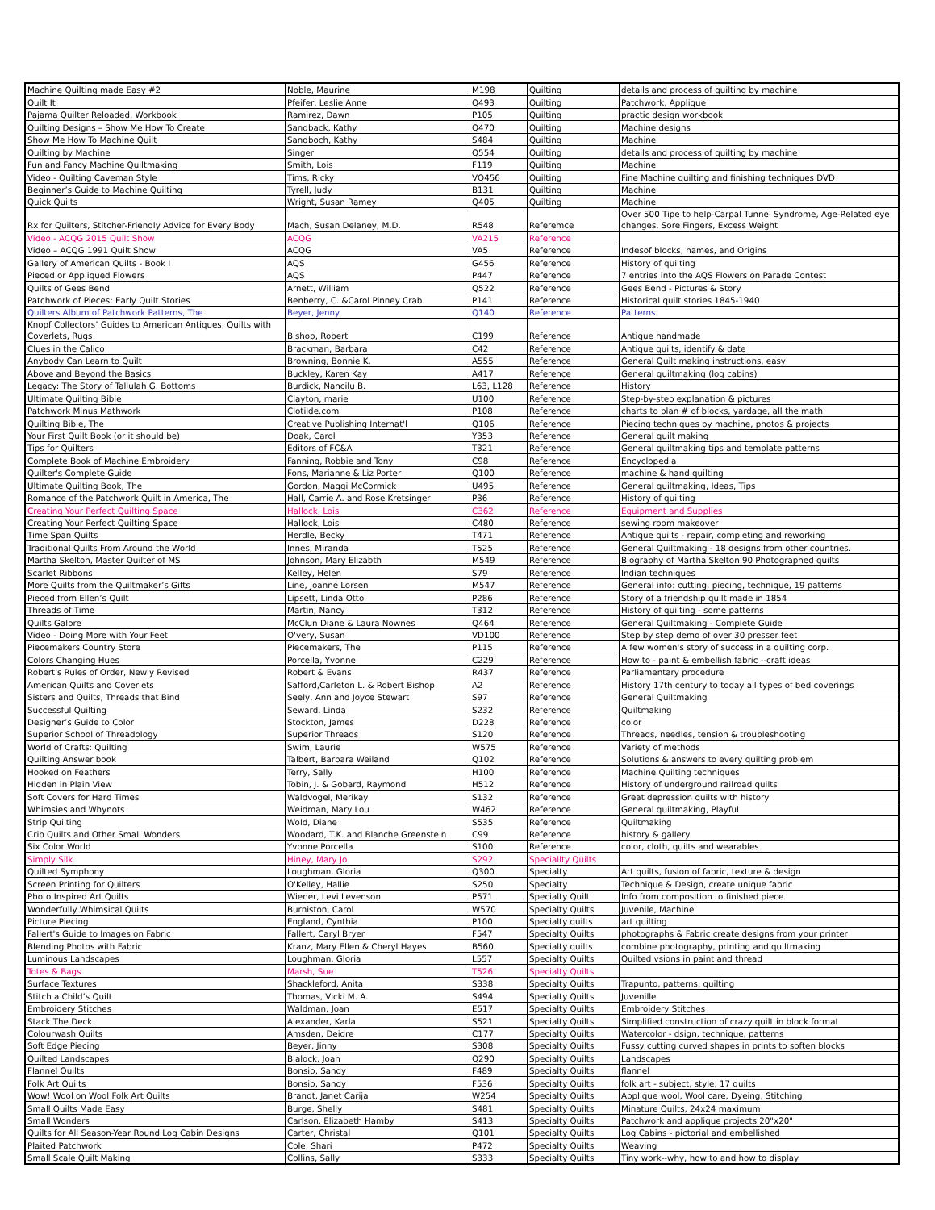| Machine Quilting made Easy #2 | Noble, Maurine | M198 | Quilting | details and process of quilting by machine |
| Quilt It | Pfeifer, Leslie Anne | Q493 | Quilting | Patchwork, Applique |
| Pajama Quilter Reloaded, Workbook | Ramirez, Dawn | P105 | Quilting | practic design workbook |
| Quilting Designs – Show Me How To Create | Sandback, Kathy | Q470 | Quilting | Machine designs |
| Show Me How To Machine Quilt | Sandboch, Kathy | S484 | Quilting | Machine |
| Quilting by Machine | Singer | Q554 | Quilting | details and process of quilting by machine |
| Fun and Fancy Machine Quiltmaking | Smith, Lois | F119 | Quilting | Machine |
| Video - Quilting Caveman Style | Tims, Ricky | VQ456 | Quilting | Fine Machine quilting and finishing techniques DVD |
| Beginner’s Guide to Machine Quilting | Tyrell, Judy | B131 | Quilting | Machine |
| Quick Quilts | Wright, Susan Ramey | Q405 | Quilting | Machine |
| Rx for Quilters, Stitcher-Friendly Advice for Every Body | Mach, Susan Delaney, M.D. | R548 | Referemce | Over 500 Tipe to help-Carpal Tunnel Syndrome, Age-Related eye changes, Sore Fingers, Excess Weight |
| Video - ACQG 2015 Quilt Show | ACQG | VA215 | Reference | |
| Video – ACQG 1991 Quilt Show | ACQG | VA5 | Reference | Indesof blocks, names, and Origins |
| Gallery of American Quilts - Book I | AQS | G456 | Reference | History of quilting |
| Pieced or Appliqued Flowers | AQS | P447 | Reference | 7 entries into the AQS Flowers on Parade Contest |
| Quilts of Gees Bend | Arnett, William | Q522 | Reference | Gees Bend - Pictures & Story |
| Patchwork of Pieces: Early Quilt Stories | Benberry, C. &Carol Pinney Crab | P141 | Reference | Historical quilt stories 1845-1940 |
| Quilters Album of Patchwork Patterns, The | Beyer, Jenny | Q140 | Reference | Patterns |
| Knopf Collectors’ Guides to American Antiques, Quilts with Coverlets, Rugs | Bishop, Robert | C199 | Reference | Antique handmade |
| Clues in the Calico | Brackman, Barbara | C42 | Reference | Antique quilts, identify & date |
| Anybody Can Learn to Quilt | Browning, Bonnie K. | A555 | Reference | General Quilt making instructions, easy |
| Above and Beyond the Basics | Buckley, Karen Kay | A417 | Reference | General quiltmaking (log cabins) |
| Legacy: The Story of Tallulah G. Bottoms | Burdick, Nancilu B. | L63, L128 | Reference | History |
| Ultimate Quilting Bible | Clayton, marie | U100 | Reference | Step-by-step explanation & pictures |
| Patchwork Minus Mathwork | Clotilde.com | P108 | Reference | charts to plan # of blocks, yardage, all the math |
| Quilting Bible, The | Creative Publishing Internat'l | Q106 | Reference | Piecing techniques by machine, photos & projects |
| Your First Quilt Book (or it should be) | Doak, Carol | Y353 | Reference | General quilt making |
| Tips for Quilters | Editors of FC&A | T321 | Reference | General quiltmaking tips and template patterns |
| Complete Book of Machine Embroidery | Fanning, Robbie and Tony | C98 | Reference | Encyclopedia |
| Quilter's Complete Guide | Fons, Marianne & Liz Porter | Q100 | Reference | machine & hand quilting |
| Ultimate Quilting Book, The | Gordon, Maggi McCormick | U495 | Reference | General quiltmaking, Ideas, Tips |
| Romance of the Patchwork Quilt in America, The | Hall, Carrie A. and Rose Kretsinger | P36 | Reference | History of quilting |
| Creating Your Perfect Quilting Space | Hallock, Lois | C362 | Reference | Equipment and Supplies |
| Creating Your Perfect Quilting Space | Hallock, Lois | C480 | Reference | sewing room makeover |
| Time Span Quilts | Herdle, Becky | T471 | Reference | Antique quilts - repair, completing and reworking |
| Traditional Quilts From Around the World | Innes, Miranda | T525 | Reference | General Quiltmaking - 18 designs from other countries. |
| Martha Skelton, Master Quilter of MS | Johnson, Mary Elizabth | M549 | Reference | Biography of Martha Skelton 90 Photographed quilts |
| Scarlet Ribbons | Kelley, Helen | S79 | Reference | Indian techniques |
| More Quilts from the Quiltmaker’s Gifts | Line, Joanne Lorsen | M547 | Reference | General info: cutting, piecing, technique, 19 patterns |
| Pieced from Ellen’s Quilt | Lipsett, Linda Otto | P286 | Reference | Story of a friendship quilt made in 1854 |
| Threads of Time | Martin, Nancy | T312 | Reference | History of quilting - some patterns |
| Quilts Galore | McClun Diane & Laura Nownes | Q464 | Reference | General Quiltmaking - Complete Guide |
| Video - Doing More with Your Feet | O'very, Susan | VD100 | Reference | Step by step demo of over 30 presser feet |
| Piecemakers Country Store | Piecemakers, The | P115 | Reference | A few women's story of success in a quilting corp. |
| Colors Changing Hues | Porcella, Yvonne | C229 | Reference | How to - paint & embellish fabric --craft ideas |
| Robert's Rules of Order, Newly Revised | Robert & Evans | R437 | Reference | Parliamentary procedure |
| American Quilts and Coverlets | Safford,Carleton L. & Robert Bishop | A2 | Reference | History 17th century to today all types of bed coverings |
| Sisters and Quilts, Threads that Bind | Seely, Ann and Joyce Stewart | S97 | Reference | General Quiltmaking |
| Successful Quilting | Seward, Linda | S232 | Reference | Quiltmaking |
| Designer’s Guide to Color | Stockton, James | D228 | Reference | color |
| Superior School of Threadology | Superior Threads | S120 | Reference | Threads, needles, tension & troubleshooting |
| World of Crafts: Quilting | Swim, Laurie | W575 | Reference | Variety of methods |
| Quilting Answer book | Talbert, Barbara Weiland | Q102 | Reference | Solutions & answers to every quilting problem |
| Hooked on Feathers | Terry, Sally | H100 | Reference | Machine Quilting techniques |
| Hidden in Plain View | Tobin, J. & Gobard, Raymond | H512 | Reference | History of underground railroad quilts |
| Soft Covers for Hard Times | Waldvogel, Merikay | S132 | Reference | Great depression quilts with history |
| Whimsies and Whynots | Weidman, Mary Lou | W462 | Reference | General quiltmaking, Playful |
| Strip Quilting | Wold, Diane | S535 | Reference | Quiltmaking |
| Crib Quilts and Other Small Wonders | Woodard, T.K. and Blanche Greenstein | C99 | Reference | history & gallery |
| Six Color World | Yvonne Porcella | S100 | Reference | color, cloth, quilts and wearables |
| Simply Silk | Hiney, Mary Jo | S292 | Speciallty Quilts | |
| Quilted Symphony | Loughman, Gloria | Q300 | Specialty | Art quilts, fusion of fabric, texture & design |
| Screen Printing for Quilters | O'Kelley, Hallie | S250 | Specialty | Technique & Design, create unique fabric |
| Photo Inspired Art Quilts | Wiener, Levi Levenson | P571 | Specialty Quilt | Info from composition to finished piece |
| Wonderfully Whimsical Quilts | Burniston, Carol | W570 | Specialty Quilts | Juvenile, Machine |
| Picture Piecing | England, Cynthia | P100 | Specialty quilts | art quilting |
| Fallert's Guide to Images on Fabric | Fallert, Caryl Bryer | F547 | Specialty Quilts | photographs & Fabric create designs from your printer |
| Blending Photos with Fabric | Kranz, Mary Ellen & Cheryl Hayes | B560 | Specialty quilts | combine photography, printing and quiltmaking |
| Luminous Landscapes | Loughman, Gloria | L557 | Specialty Quilts | Quilted vsions in paint and thread |
| Totes & Bags | Marsh, Sue | T526 | Specialty Quilts | |
| Surface Textures | Shackleford, Anita | S338 | Specialty Quilts | Trapunto, patterns, quilting |
| Stitch a Child’s Quilt | Thomas, Vicki M. A. | S494 | Specialty Quilts | Juvenille |
| Embroidery Stitches | Waldman, Joan | E517 | Specialty Quilts | Embroidery Stitches |
| Stack The Deck | Alexander, Karla | S521 | Specialty Quilts | Simplified construction of crazy quilt in block format |
| Colourwash Quilts | Amsden, Deidre | C177 | Specialty Quilts | Watercolor - dsign, technique, patterns |
| Soft Edge Piecing | Beyer, Jinny | S308 | Specialty Quilts | Fussy cutting curved shapes in prints to soften blocks |
| Quilted Landscapes | Blalock, Joan | Q290 | Specialty Quilts | Landscapes |
| Flannel Quilts | Bonsib, Sandy | F489 | Specialty Quilts | flannel |
| Folk Art Quilts | Bonsib, Sandy | F536 | Specialty Quilts | folk art - subject, style, 17 quilts |
| Wow! Wool on Wool Folk Art Quilts | Brandt, Janet Carija | W254 | Specialty Quilts | Applique wool, Wool care, Dyeing, Stitching |
| Small Quilts Made Easy | Burge, Shelly | S481 | Specialty Quilts | Minature Quilts, 24x24 maximum |
| Small Wonders | Carlson, Elizabeth Hamby | S413 | Specialty Quilts | Patchwork and applique projects 20"x20" |
| Quilts for All Season-Year Round Log Cabin Designs | Carter, Christal | Q101 | Specialty Quilts | Log Cabins - pictorial and embellished |
| Plaited Patchwork | Cole, Shari | P472 | Specialty Quilts | Weaving |
| Small Scale Quilt Making | Collins, Sally | S333 | Specialty Quilts | Tiny work--why, how to and how to display |